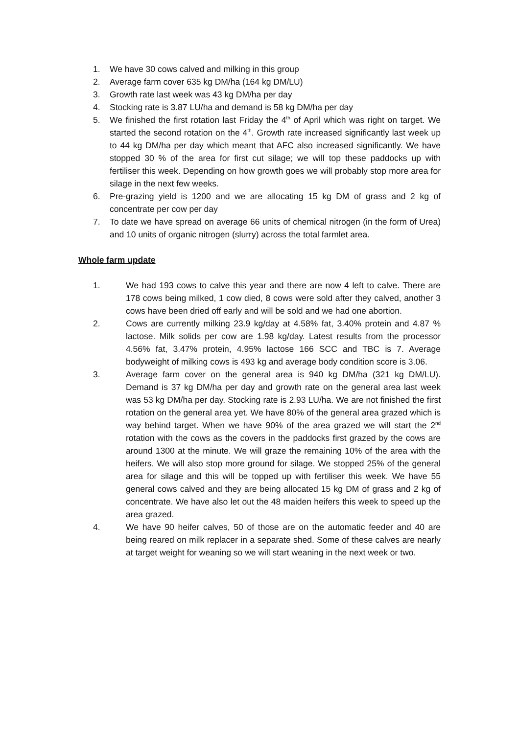1. We have 30 cows calved and milking in this group
2. Average farm cover 635 kg DM/ha (164 kg DM/LU)
3. Growth rate last week was 43 kg DM/ha per day
4. Stocking rate is 3.87 LU/ha and demand is 58 kg DM/ha per day
5. We finished the first rotation last Friday the 4<sup>th</sup> of April which was right on target. We started the second rotation on the 4<sup>th</sup>. Growth rate increased significantly last week up to 44 kg DM/ha per day which meant that AFC also increased significantly. We have stopped 30 % of the area for first cut silage; we will top these paddocks up with fertiliser this week. Depending on how growth goes we will probably stop more area for silage in the next few weeks.
6. Pre-grazing yield is 1200 and we are allocating 15 kg DM of grass and 2 kg of concentrate per cow per day
7. To date we have spread on average 66 units of chemical nitrogen (in the form of Urea) and 10 units of organic nitrogen (slurry) across the total farmlet area.
Whole farm update
1. We had 193 cows to calve this year and there are now 4 left to calve. There are 178 cows being milked, 1 cow died, 8 cows were sold after they calved, another 3 cows have been dried off early and will be sold and we had one abortion.
2. Cows are currently milking 23.9 kg/day at 4.58% fat, 3.40% protein and 4.87 % lactose. Milk solids per cow are 1.98 kg/day. Latest results from the processor 4.56% fat, 3.47% protein, 4.95% lactose 166 SCC and TBC is 7. Average bodyweight of milking cows is 493 kg and average body condition score is 3.06.
3. Average farm cover on the general area is 940 kg DM/ha (321 kg DM/LU). Demand is 37 kg DM/ha per day and growth rate on the general area last week was 53 kg DM/ha per day. Stocking rate is 2.93 LU/ha. We are not finished the first rotation on the general area yet. We have 80% of the general area grazed which is way behind target. When we have 90% of the area grazed we will start the 2<sup>nd</sup> rotation with the cows as the covers in the paddocks first grazed by the cows are around 1300 at the minute. We will graze the remaining 10% of the area with the heifers. We will also stop more ground for silage. We stopped 25% of the general area for silage and this will be topped up with fertiliser this week. We have 55 general cows calved and they are being allocated 15 kg DM of grass and 2 kg of concentrate. We have also let out the 48 maiden heifers this week to speed up the area grazed.
4. We have 90 heifer calves, 50 of those are on the automatic feeder and 40 are being reared on milk replacer in a separate shed. Some of these calves are nearly at target weight for weaning so we will start weaning in the next week or two.